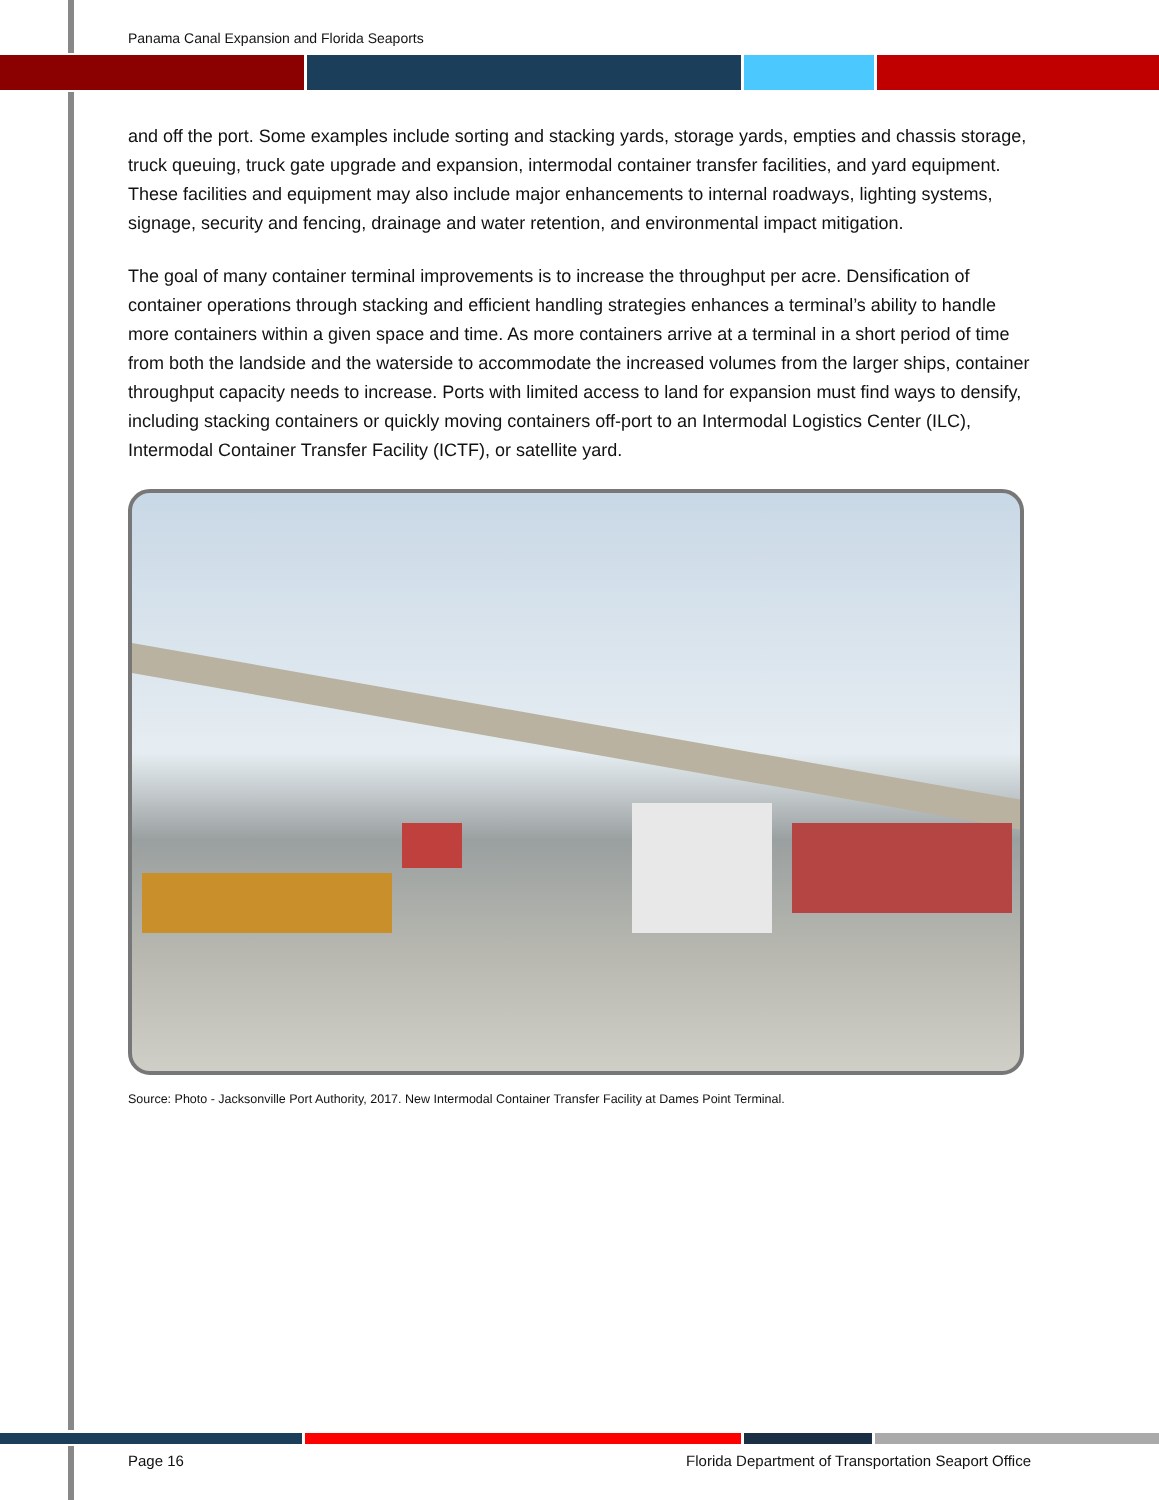Panama Canal Expansion and Florida Seaports
and off the port. Some examples include sorting and stacking yards, storage yards, empties and chassis storage, truck queuing, truck gate upgrade and expansion, intermodal container transfer facilities, and yard equipment. These facilities and equipment may also include major enhancements to internal roadways, lighting systems, signage, security and fencing, drainage and water retention, and environmental impact mitigation.
The goal of many container terminal improvements is to increase the throughput per acre. Densification of container operations through stacking and efficient handling strategies enhances a terminal’s ability to handle more containers within a given space and time. As more containers arrive at a terminal in a short period of time from both the landside and the waterside to accommodate the increased volumes from the larger ships, container throughput capacity needs to increase. Ports with limited access to land for expansion must find ways to densify, including stacking containers or quickly moving containers off-port to an Intermodal Logistics Center (ILC), Intermodal Container Transfer Facility (ICTF), or satellite yard.
Source: Photo - Jacksonville Port Authority, 2017. New Intermodal Container Transfer Facility at Dames Point Terminal.
Page 16
Florida Department of Transportation Seaport Office